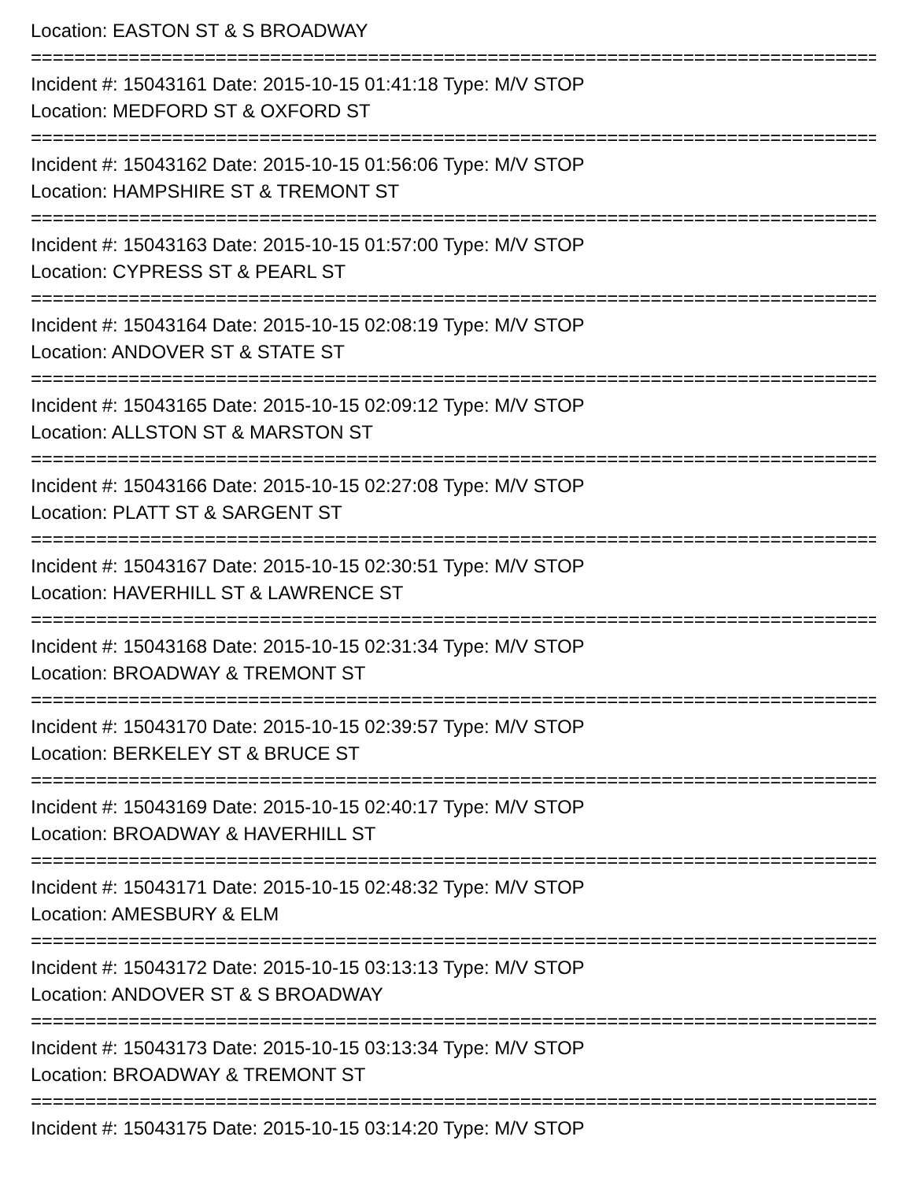Location: EASTON ST & S BROADWAY
==============================================================================
Incident #: 15043161 Date: 2015-10-15 01:41:18 Type: M/V STOP
Location: MEDFORD ST & OXFORD ST
==============================================================================
Incident #: 15043162 Date: 2015-10-15 01:56:06 Type: M/V STOP
Location: HAMPSHIRE ST & TREMONT ST
==============================================================================
Incident #: 15043163 Date: 2015-10-15 01:57:00 Type: M/V STOP
Location: CYPRESS ST & PEARL ST
==============================================================================
Incident #: 15043164 Date: 2015-10-15 02:08:19 Type: M/V STOP
Location: ANDOVER ST & STATE ST
==============================================================================
Incident #: 15043165 Date: 2015-10-15 02:09:12 Type: M/V STOP
Location: ALLSTON ST & MARSTON ST
==============================================================================
Incident #: 15043166 Date: 2015-10-15 02:27:08 Type: M/V STOP
Location: PLATT ST & SARGENT ST
==============================================================================
Incident #: 15043167 Date: 2015-10-15 02:30:51 Type: M/V STOP
Location: HAVERHILL ST & LAWRENCE ST
==============================================================================
Incident #: 15043168 Date: 2015-10-15 02:31:34 Type: M/V STOP
Location: BROADWAY & TREMONT ST
==============================================================================
Incident #: 15043170 Date: 2015-10-15 02:39:57 Type: M/V STOP
Location: BERKELEY ST & BRUCE ST
==============================================================================
Incident #: 15043169 Date: 2015-10-15 02:40:17 Type: M/V STOP
Location: BROADWAY & HAVERHILL ST
==============================================================================
Incident #: 15043171 Date: 2015-10-15 02:48:32 Type: M/V STOP
Location: AMESBURY & ELM
==============================================================================
Incident #: 15043172 Date: 2015-10-15 03:13:13 Type: M/V STOP
Location: ANDOVER ST & S BROADWAY
==============================================================================
Incident #: 15043173 Date: 2015-10-15 03:13:34 Type: M/V STOP
Location: BROADWAY & TREMONT ST
==============================================================================
Incident #: 15043175 Date: 2015-10-15 03:14:20 Type: M/V STOP